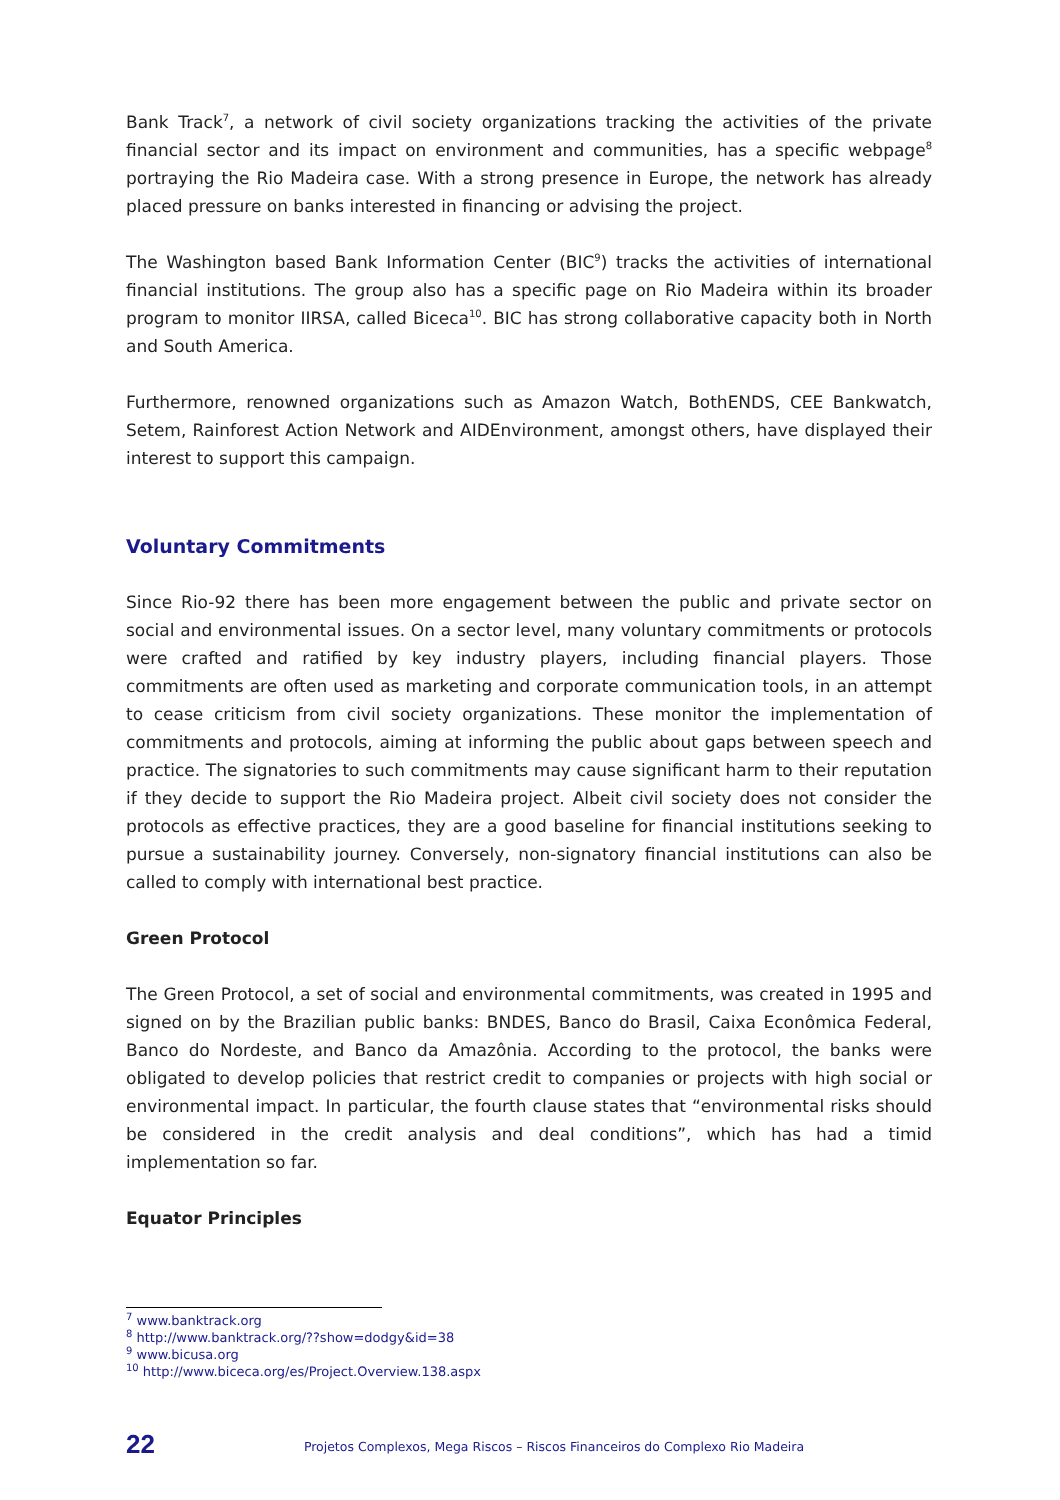Bank Track<sup>7</sup>, a network of civil society organizations tracking the activities of the private financial sector and its impact on environment and communities, has a specific webpage<sup>8</sup> portraying the Rio Madeira case. With a strong presence in Europe, the network has already placed pressure on banks interested in financing or advising the project.
The Washington based Bank Information Center (BIC<sup>9</sup>) tracks the activities of international financial institutions. The group also has a specific page on Rio Madeira within its broader program to monitor IIRSA, called Biceca<sup>10</sup>. BIC has strong collaborative capacity both in North and South America.
Furthermore, renowned organizations such as Amazon Watch, BothENDS, CEE Bankwatch, Setem, Rainforest Action Network and AIDEnvironment, amongst others, have displayed their interest to support this campaign.
Voluntary Commitments
Since Rio-92 there has been more engagement between the public and private sector on social and environmental issues. On a sector level, many voluntary commitments or protocols were crafted and ratified by key industry players, including financial players. Those commitments are often used as marketing and corporate communication tools, in an attempt to cease criticism from civil society organizations. These monitor the implementation of commitments and protocols, aiming at informing the public about gaps between speech and practice. The signatories to such commitments may cause significant harm to their reputation if they decide to support the Rio Madeira project. Albeit civil society does not consider the protocols as effective practices, they are a good baseline for financial institutions seeking to pursue a sustainability journey. Conversely, non-signatory financial institutions can also be called to comply with international best practice.
Green Protocol
The Green Protocol, a set of social and environmental commitments, was created in 1995 and signed on by the Brazilian public banks: BNDES, Banco do Brasil, Caixa Econômica Federal, Banco do Nordeste, and Banco da Amazônia. According to the protocol, the banks were obligated to develop policies that restrict credit to companies or projects with high social or environmental impact. In particular, the fourth clause states that “environmental risks should be considered in the credit analysis and deal conditions”, which has had a timid implementation so far.
Equator Principles
<sup>7</sup> www.banktrack.org
<sup>8</sup> http://www.banktrack.org/??show=dodgy&id=38
<sup>9</sup> www.bicusa.org
<sup>10</sup> http://www.biceca.org/es/Project.Overview.138.aspx
22
Projetos Complexos, Mega Riscos – Riscos Financeiros do Complexo Rio Madeira